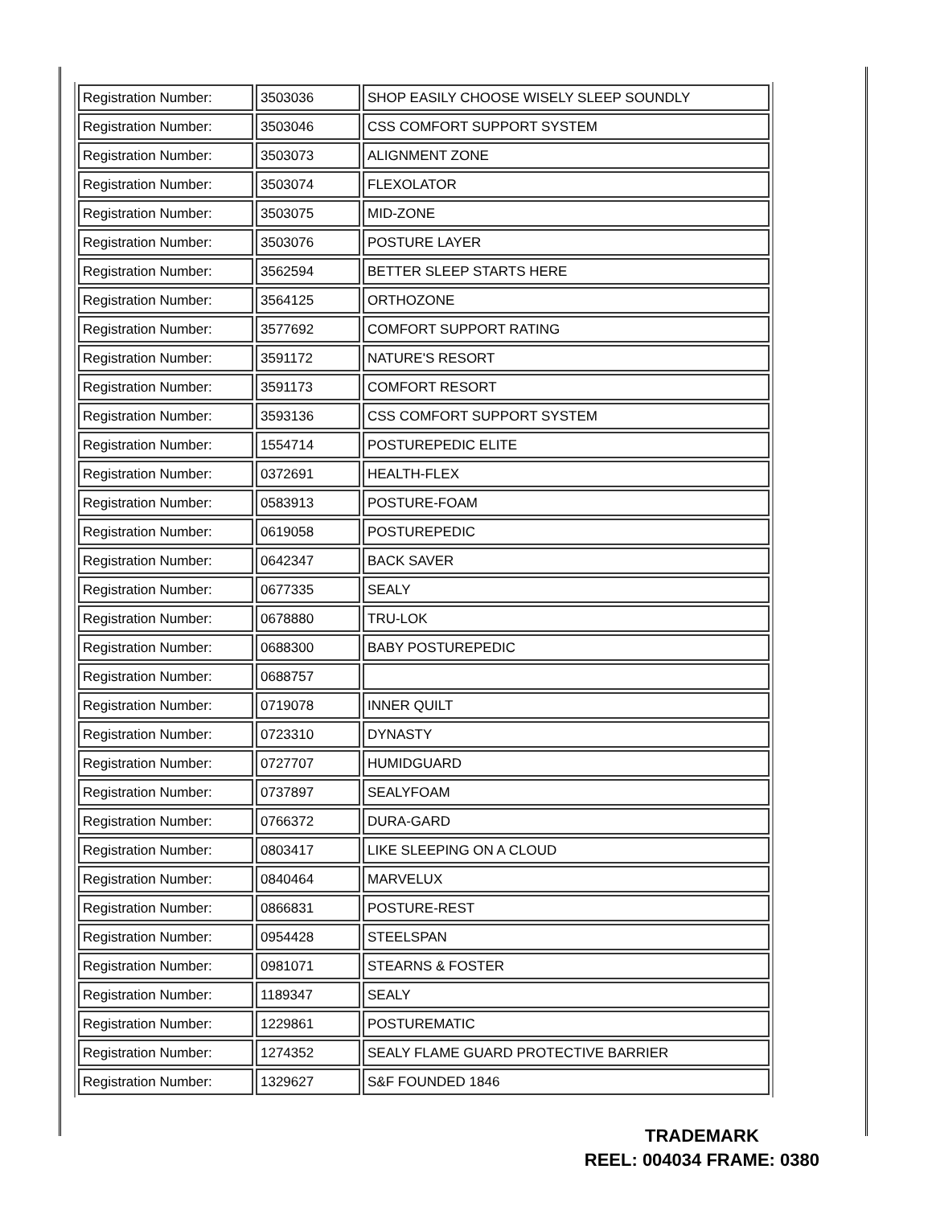| Registration Number: | 3503036 | SHOP EASILY CHOOSE WISELY SLEEP SOUNDLY |
| Registration Number: | 3503046 | CSS COMFORT SUPPORT SYSTEM |
| Registration Number: | 3503073 | ALIGNMENT ZONE |
| Registration Number: | 3503074 | FLEXOLATOR |
| Registration Number: | 3503075 | MID-ZONE |
| Registration Number: | 3503076 | POSTURE LAYER |
| Registration Number: | 3562594 | BETTER SLEEP STARTS HERE |
| Registration Number: | 3564125 | ORTHOZONE |
| Registration Number: | 3577692 | COMFORT SUPPORT RATING |
| Registration Number: | 3591172 | NATURE'S RESORT |
| Registration Number: | 3591173 | COMFORT RESORT |
| Registration Number: | 3593136 | CSS COMFORT SUPPORT SYSTEM |
| Registration Number: | 1554714 | POSTUREPEDIC ELITE |
| Registration Number: | 0372691 | HEALTH-FLEX |
| Registration Number: | 0583913 | POSTURE-FOAM |
| Registration Number: | 0619058 | POSTUREPEDIC |
| Registration Number: | 0642347 | BACK SAVER |
| Registration Number: | 0677335 | SEALY |
| Registration Number: | 0678880 | TRU-LOK |
| Registration Number: | 0688300 | BABY POSTUREPEDIC |
| Registration Number: | 0688757 | |
| Registration Number: | 0719078 | INNER QUILT |
| Registration Number: | 0723310 | DYNASTY |
| Registration Number: | 0727707 | HUMIDGUARD |
| Registration Number: | 0737897 | SEALYFOAM |
| Registration Number: | 0766372 | DURA-GARD |
| Registration Number: | 0803417 | LIKE SLEEPING ON A CLOUD |
| Registration Number: | 0840464 | MARVELUX |
| Registration Number: | 0866831 | POSTURE-REST |
| Registration Number: | 0954428 | STEELSPAN |
| Registration Number: | 0981071 | STEARNS & FOSTER |
| Registration Number: | 1189347 | SEALY |
| Registration Number: | 1229861 | POSTUREMATIC |
| Registration Number: | 1274352 | SEALY FLAME GUARD PROTECTIVE BARRIER |
| Registration Number: | 1329627 | S&F FOUNDED 1846 |
TRADEMARK
REEL: 004034 FRAME: 0380